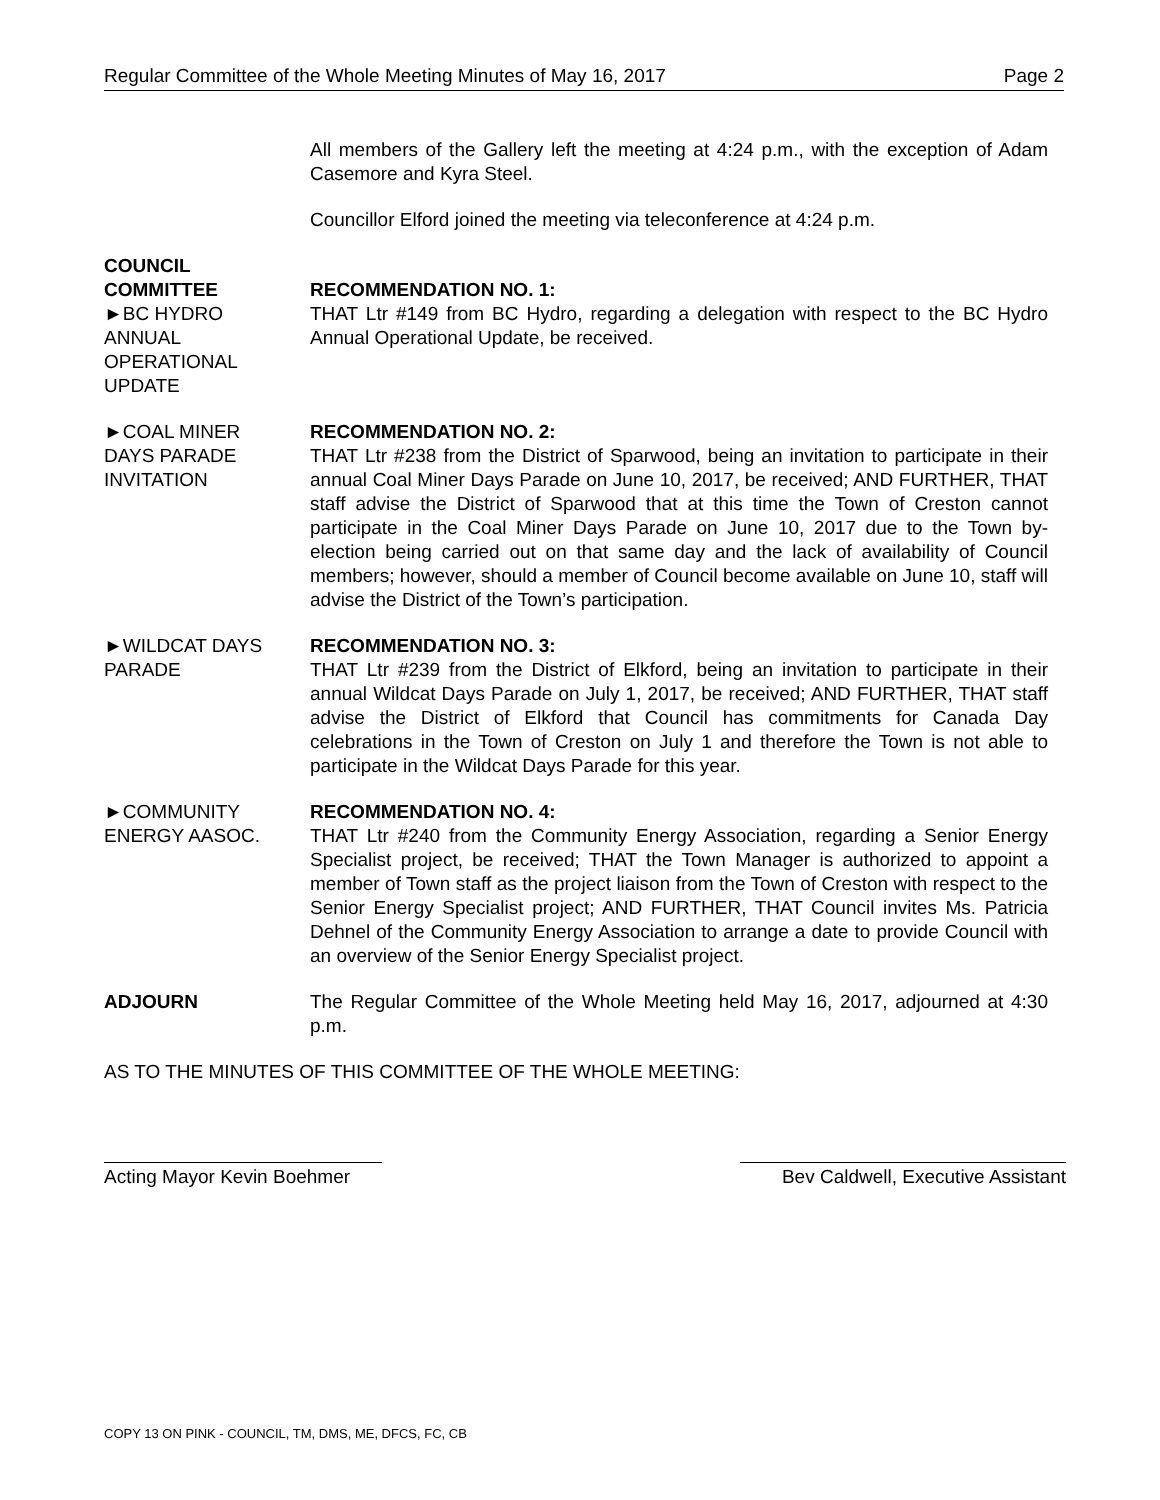Regular Committee of the Whole Meeting Minutes of May 16, 2017 Page 2
All members of the Gallery left the meeting at 4:24 p.m., with the exception of Adam Casemore and Kyra Steel.
Councillor Elford joined the meeting via teleconference at 4:24 p.m.
COUNCIL
COMMITTEE
►BC HYDRO
ANNUAL
OPERATIONAL
UPDATE
RECOMMENDATION NO. 1:
THAT Ltr #149 from BC Hydro, regarding a delegation with respect to the BC Hydro Annual Operational Update, be received.
►COAL MINER
DAYS PARADE
INVITATION
RECOMMENDATION NO. 2:
THAT Ltr #238 from the District of Sparwood, being an invitation to participate in their annual Coal Miner Days Parade on June 10, 2017, be received; AND FURTHER, THAT staff advise the District of Sparwood that at this time the Town of Creston cannot participate in the Coal Miner Days Parade on June 10, 2017 due to the Town by-election being carried out on that same day and the lack of availability of Council members; however, should a member of Council become available on June 10, staff will advise the District of the Town’s participation.
►WILDCAT DAYS
PARADE
RECOMMENDATION NO. 3:
THAT Ltr #239 from the District of Elkford, being an invitation to participate in their annual Wildcat Days Parade on July 1, 2017, be received; AND FURTHER, THAT staff advise the District of Elkford that Council has commitments for Canada Day celebrations in the Town of Creston on July 1 and therefore the Town is not able to participate in the Wildcat Days Parade for this year.
►COMMUNITY
ENERGY AASOC.
RECOMMENDATION NO. 4:
THAT Ltr #240 from the Community Energy Association, regarding a Senior Energy Specialist project, be received; THAT the Town Manager is authorized to appoint a member of Town staff as the project liaison from the Town of Creston with respect to the Senior Energy Specialist project; AND FURTHER, THAT Council invites Ms. Patricia Dehnel of the Community Energy Association to arrange a date to provide Council with an overview of the Senior Energy Specialist project.
ADJOURN The Regular Committee of the Whole Meeting held May 16, 2017, adjourned at 4:30 p.m.
AS TO THE MINUTES OF THIS COMMITTEE OF THE WHOLE MEETING:
Acting Mayor Kevin Boehmer
Bev Caldwell, Executive Assistant
COPY 13 ON PINK - COUNCIL, TM, DMS, ME, DFCS, FC, CB